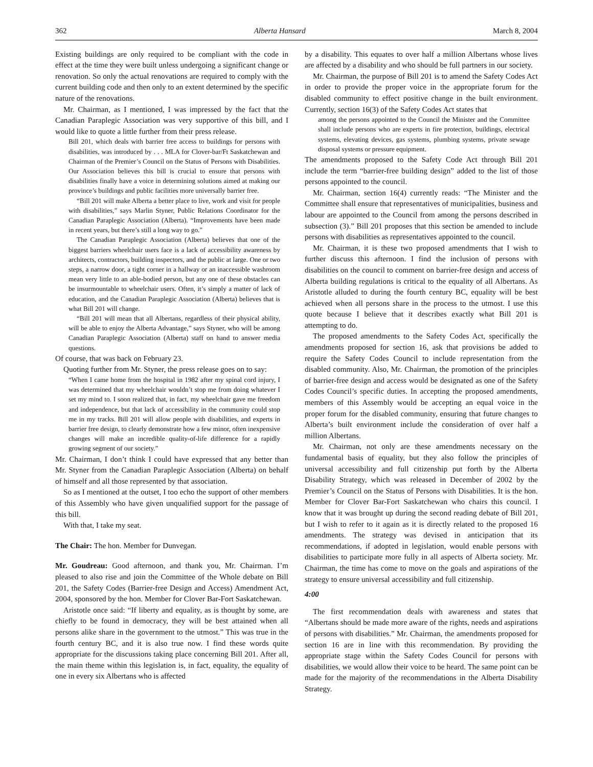362 Alberta Hansard March 8, 2004
Existing buildings are only required to be compliant with the code in effect at the time they were built unless undergoing a significant change or renovation. So only the actual renovations are required to comply with the current building code and then only to an extent determined by the specific nature of the renovations.
Mr. Chairman, as I mentioned, I was impressed by the fact that the Canadian Paraplegic Association was very supportive of this bill, and I would like to quote a little further from their press release.
Bill 201, which deals with barrier free access to buildings for persons with disabilities, was introduced by . . . MLA for Clover-bar/Ft Saskatchewan and Chairman of the Premier’s Council on the Status of Persons with Disabilities. Our Association believes this bill is crucial to ensure that persons with disabilities finally have a voice in determining solutions aimed at making our province’s buildings and public facilities more universally barrier free.
“Bill 201 will make Alberta a better place to live, work and visit for people with disabilities,” says Marlin Styner, Public Relations Coordinator for the Canadian Paraplegic Association (Alberta). “Improvements have been made in recent years, but there’s still a long way to go.”
The Canadian Paraplegic Association (Alberta) believes that one of the biggest barriers wheelchair users face is a lack of accessibility awareness by architects, contractors, building inspectors, and the public at large. One or two steps, a narrow door, a tight corner in a hallway or an inaccessible washroom mean very little to an able-bodied person, but any one of these obstacles can be insurmountable to wheelchair users. Often, it’s simply a matter of lack of education, and the Canadian Paraplegic Association (Alberta) believes that is what Bill 201 will change.
“Bill 201 will mean that all Albertans, regardless of their physical ability, will be able to enjoy the Alberta Advantage,” says Styner, who will be among Canadian Paraplegic Association (Alberta) staff on hand to answer media questions.
Of course, that was back on February 23.
Quoting further from Mr. Styner, the press release goes on to say:
“When I came home from the hospital in 1982 after my spinal cord injury, I was determined that my wheelchair wouldn’t stop me from doing whatever I set my mind to. I soon realized that, in fact, my wheelchair gave me freedom and independence, but that lack of accessibility in the community could stop me in my tracks. Bill 201 will allow people with disabilities, and experts in barrier free design, to clearly demonstrate how a few minor, often inexpensive changes will make an incredible quality-of-life difference for a rapidly growing segment of our society.”
Mr. Chairman, I don’t think I could have expressed that any better than Mr. Styner from the Canadian Paraplegic Association (Alberta) on behalf of himself and all those represented by that association.
So as I mentioned at the outset, I too echo the support of other members of this Assembly who have given unqualified support for the passage of this bill.
With that, I take my seat.
The Chair: The hon. Member for Dunvegan.
Mr. Goudreau: Good afternoon, and thank you, Mr. Chairman. I’m pleased to also rise and join the Committee of the Whole debate on Bill 201, the Safety Codes (Barrier-free Design and Access) Amendment Act, 2004, sponsored by the hon. Member for Clover Bar-Fort Saskatchewan.
Aristotle once said: “If liberty and equality, as is thought by some, are chiefly to be found in democracy, they will be best attained when all persons alike share in the government to the utmost.” This was true in the fourth century BC, and it is also true now. I find these words quite appropriate for the discussions taking place concerning Bill 201. After all, the main theme within this legislation is, in fact, equality, the equality of one in every six Albertans who is affected
by a disability. This equates to over half a million Albertans whose lives are affected by a disability and who should be full partners in our society.
Mr. Chairman, the purpose of Bill 201 is to amend the Safety Codes Act in order to provide the proper voice in the appropriate forum for the disabled community to effect positive change in the built environment. Currently, section 16(3) of the Safety Codes Act states that
among the persons appointed to the Council the Minister and the Committee shall include persons who are experts in fire protection, buildings, electrical systems, elevating devices, gas systems, plumbing systems, private sewage disposal systems or pressure equipment.
The amendments proposed to the Safety Code Act through Bill 201 include the term “barrier-free building design” added to the list of those persons appointed to the council.
Mr. Chairman, section 16(4) currently reads: “The Minister and the Committee shall ensure that representatives of municipalities, business and labour are appointed to the Council from among the persons described in subsection (3).” Bill 201 proposes that this section be amended to include persons with disabilities as representatives appointed to the council.
Mr. Chairman, it is these two proposed amendments that I wish to further discuss this afternoon. I find the inclusion of persons with disabilities on the council to comment on barrier-free design and access of Alberta building regulations is critical to the equality of all Albertans. As Aristotle alluded to during the fourth century BC, equality will be best achieved when all persons share in the process to the utmost. I use this quote because I believe that it describes exactly what Bill 201 is attempting to do.
The proposed amendments to the Safety Codes Act, specifically the amendments proposed for section 16, ask that provisions be added to require the Safety Codes Council to include representation from the disabled community. Also, Mr. Chairman, the promotion of the principles of barrier-free design and access would be designated as one of the Safety Codes Council’s specific duties. In accepting the proposed amendments, members of this Assembly would be accepting an equal voice in the proper forum for the disabled community, ensuring that future changes to Alberta’s built environment include the consideration of over half a million Albertans.
Mr. Chairman, not only are these amendments necessary on the fundamental basis of equality, but they also follow the principles of universal accessibility and full citizenship put forth by the Alberta Disability Strategy, which was released in December of 2002 by the Premier’s Council on the Status of Persons with Disabilities. It is the hon. Member for Clover Bar-Fort Saskatchewan who chairs this council. I know that it was brought up during the second reading debate of Bill 201, but I wish to refer to it again as it is directly related to the proposed 16 amendments. The strategy was devised in anticipation that its recommendations, if adopted in legislation, would enable persons with disabilities to participate more fully in all aspects of Alberta society. Mr. Chairman, the time has come to move on the goals and aspirations of the strategy to ensure universal accessibility and full citizenship.
4:00
The first recommendation deals with awareness and states that “Albertans should be made more aware of the rights, needs and aspirations of persons with disabilities.” Mr. Chairman, the amendments proposed for section 16 are in line with this recommendation. By providing the appropriate stage within the Safety Codes Council for persons with disabilities, we would allow their voice to be heard. The same point can be made for the majority of the recommendations in the Alberta Disability Strategy.